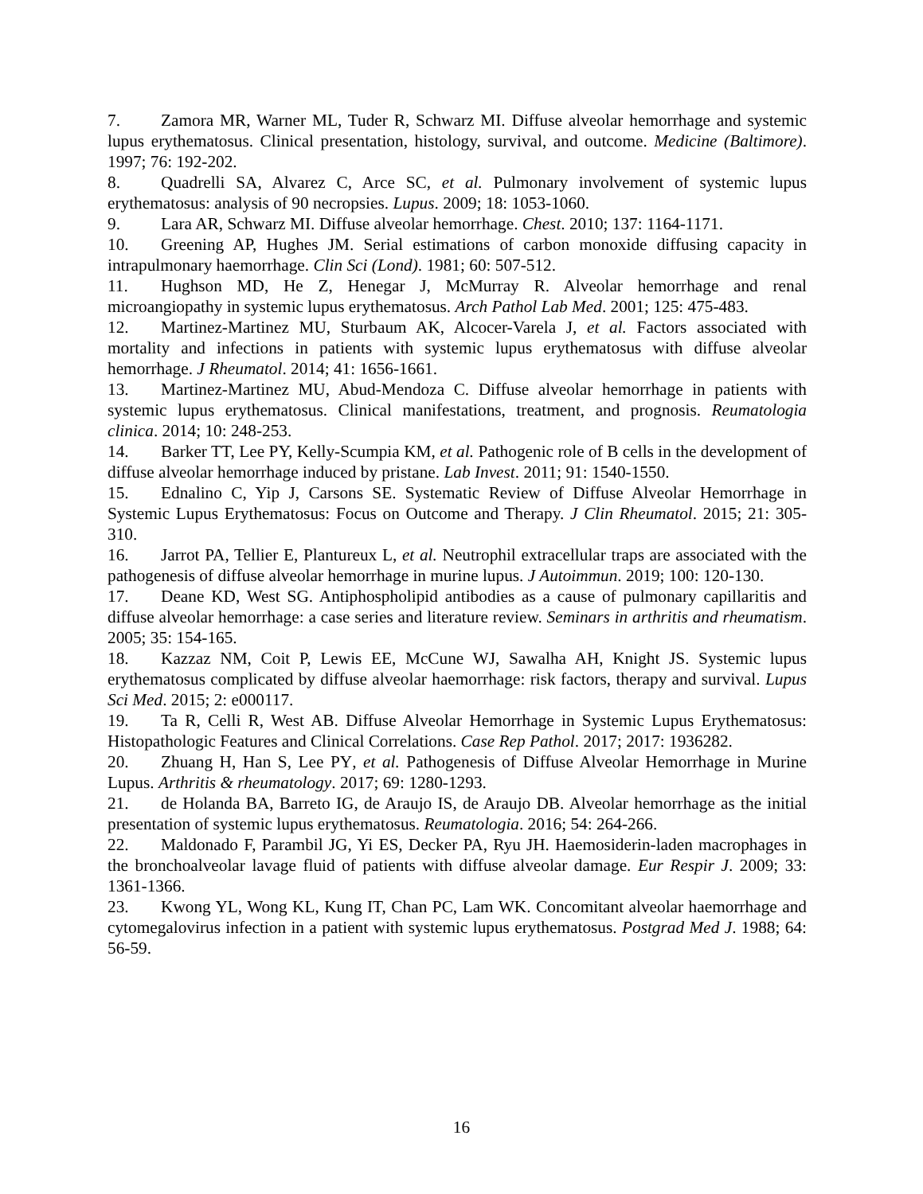7. Zamora MR, Warner ML, Tuder R, Schwarz MI. Diffuse alveolar hemorrhage and systemic lupus erythematosus. Clinical presentation, histology, survival, and outcome. Medicine (Baltimore). 1997; 76: 192-202.
8. Quadrelli SA, Alvarez C, Arce SC, et al. Pulmonary involvement of systemic lupus erythematosus: analysis of 90 necropsies. Lupus. 2009; 18: 1053-1060.
9. Lara AR, Schwarz MI. Diffuse alveolar hemorrhage. Chest. 2010; 137: 1164-1171.
10. Greening AP, Hughes JM. Serial estimations of carbon monoxide diffusing capacity in intrapulmonary haemorrhage. Clin Sci (Lond). 1981; 60: 507-512.
11. Hughson MD, He Z, Henegar J, McMurray R. Alveolar hemorrhage and renal microangiopathy in systemic lupus erythematosus. Arch Pathol Lab Med. 2001; 125: 475-483.
12. Martinez-Martinez MU, Sturbaum AK, Alcocer-Varela J, et al. Factors associated with mortality and infections in patients with systemic lupus erythematosus with diffuse alveolar hemorrhage. J Rheumatol. 2014; 41: 1656-1661.
13. Martinez-Martinez MU, Abud-Mendoza C. Diffuse alveolar hemorrhage in patients with systemic lupus erythematosus. Clinical manifestations, treatment, and prognosis. Reumatologia clinica. 2014; 10: 248-253.
14. Barker TT, Lee PY, Kelly-Scumpia KM, et al. Pathogenic role of B cells in the development of diffuse alveolar hemorrhage induced by pristane. Lab Invest. 2011; 91: 1540-1550.
15. Ednalino C, Yip J, Carsons SE. Systematic Review of Diffuse Alveolar Hemorrhage in Systemic Lupus Erythematosus: Focus on Outcome and Therapy. J Clin Rheumatol. 2015; 21: 305-310.
16. Jarrot PA, Tellier E, Plantureux L, et al. Neutrophil extracellular traps are associated with the pathogenesis of diffuse alveolar hemorrhage in murine lupus. J Autoimmun. 2019; 100: 120-130.
17. Deane KD, West SG. Antiphospholipid antibodies as a cause of pulmonary capillaritis and diffuse alveolar hemorrhage: a case series and literature review. Seminars in arthritis and rheumatism. 2005; 35: 154-165.
18. Kazzaz NM, Coit P, Lewis EE, McCune WJ, Sawalha AH, Knight JS. Systemic lupus erythematosus complicated by diffuse alveolar haemorrhage: risk factors, therapy and survival. Lupus Sci Med. 2015; 2: e000117.
19. Ta R, Celli R, West AB. Diffuse Alveolar Hemorrhage in Systemic Lupus Erythematosus: Histopathologic Features and Clinical Correlations. Case Rep Pathol. 2017; 2017: 1936282.
20. Zhuang H, Han S, Lee PY, et al. Pathogenesis of Diffuse Alveolar Hemorrhage in Murine Lupus. Arthritis & rheumatology. 2017; 69: 1280-1293.
21. de Holanda BA, Barreto IG, de Araujo IS, de Araujo DB. Alveolar hemorrhage as the initial presentation of systemic lupus erythematosus. Reumatologia. 2016; 54: 264-266.
22. Maldonado F, Parambil JG, Yi ES, Decker PA, Ryu JH. Haemosiderin-laden macrophages in the bronchoalveolar lavage fluid of patients with diffuse alveolar damage. Eur Respir J. 2009; 33: 1361-1366.
23. Kwong YL, Wong KL, Kung IT, Chan PC, Lam WK. Concomitant alveolar haemorrhage and cytomegalovirus infection in a patient with systemic lupus erythematosus. Postgrad Med J. 1988; 64: 56-59.
16